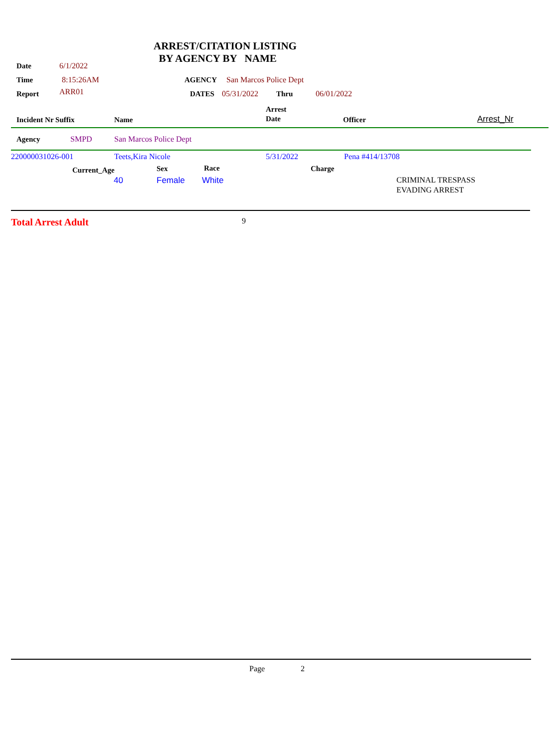ARREST/CITATION LISTING
BY AGENCY BY NAME
Date 6/1/2022
Time 8:15:26AM AGENCY San Marcos Police Dept
Report ARR01 DATES 05/31/2022 Thru 06/01/2022
Incident Nr Suffix Name
Arrest
Date
Officer Arrest_Nr
Agency SMPD San Marcos Police Dept
220000031026-001 Teets,Kira Nicole 5/31/2022 Pena #414/13708
Current_Age Sex Race Charge
40 Female White
CRIMINAL TRESPASS
EVADING ARREST
Total Arrest Adult 9
Page 2